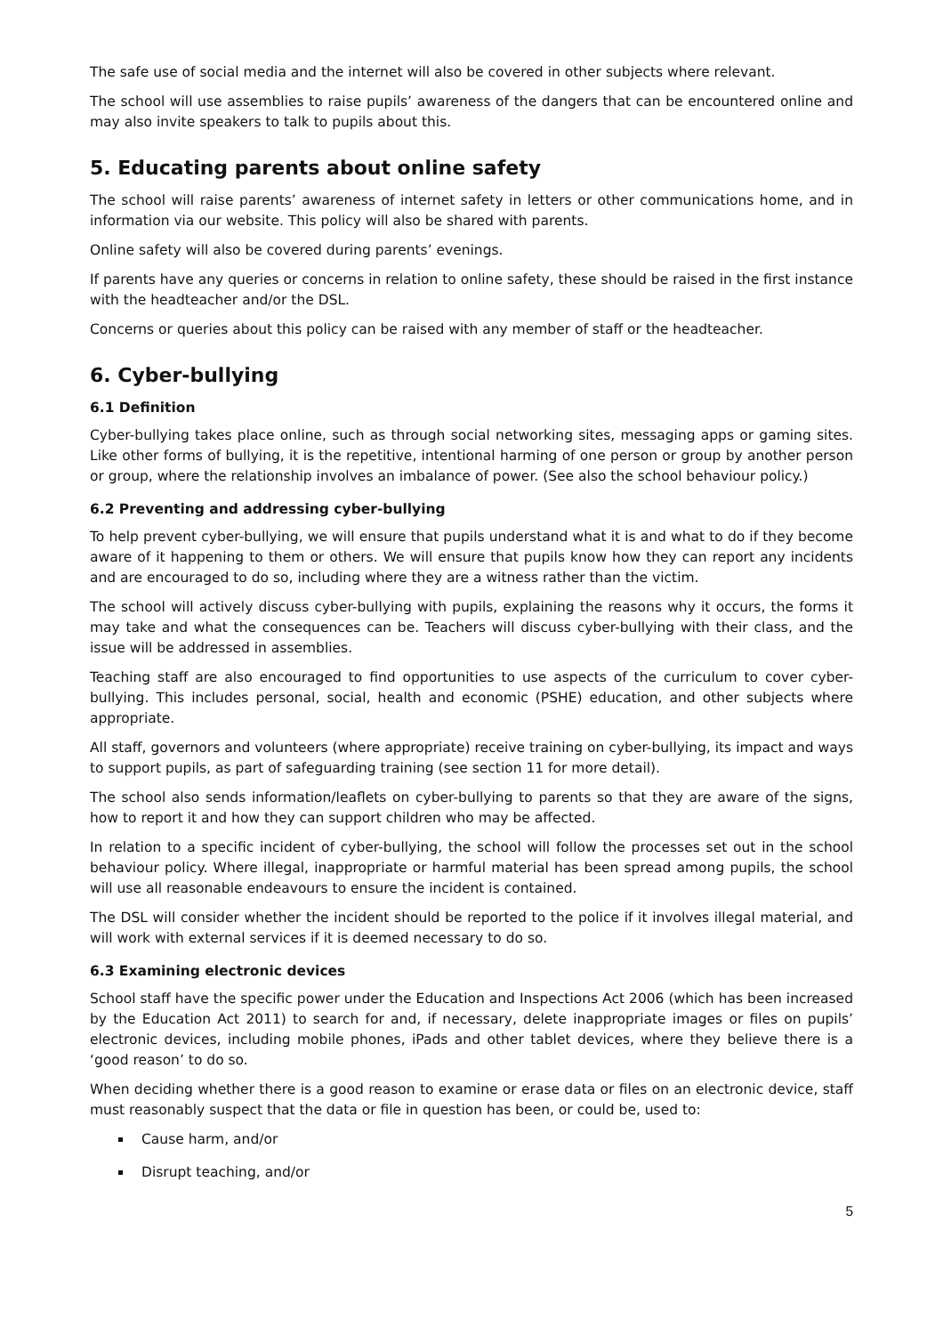The safe use of social media and the internet will also be covered in other subjects where relevant.
The school will use assemblies to raise pupils’ awareness of the dangers that can be encountered online and may also invite speakers to talk to pupils about this.
5. Educating parents about online safety
The school will raise parents’ awareness of internet safety in letters or other communications home, and in information via our website. This policy will also be shared with parents.
Online safety will also be covered during parents’ evenings.
If parents have any queries or concerns in relation to online safety, these should be raised in the first instance with the headteacher and/or the DSL.
Concerns or queries about this policy can be raised with any member of staff or the headteacher.
6. Cyber-bullying
6.1 Definition
Cyber-bullying takes place online, such as through social networking sites, messaging apps or gaming sites. Like other forms of bullying, it is the repetitive, intentional harming of one person or group by another person or group, where the relationship involves an imbalance of power. (See also the school behaviour policy.)
6.2 Preventing and addressing cyber-bullying
To help prevent cyber-bullying, we will ensure that pupils understand what it is and what to do if they become aware of it happening to them or others. We will ensure that pupils know how they can report any incidents and are encouraged to do so, including where they are a witness rather than the victim.
The school will actively discuss cyber-bullying with pupils, explaining the reasons why it occurs, the forms it may take and what the consequences can be. Teachers will discuss cyber-bullying with their class, and the issue will be addressed in assemblies.
Teaching staff are also encouraged to find opportunities to use aspects of the curriculum to cover cyber-bullying. This includes personal, social, health and economic (PSHE) education, and other subjects where appropriate.
All staff, governors and volunteers (where appropriate) receive training on cyber-bullying, its impact and ways to support pupils, as part of safeguarding training (see section 11 for more detail).
The school also sends information/leaflets on cyber-bullying to parents so that they are aware of the signs, how to report it and how they can support children who may be affected.
In relation to a specific incident of cyber-bullying, the school will follow the processes set out in the school behaviour policy. Where illegal, inappropriate or harmful material has been spread among pupils, the school will use all reasonable endeavours to ensure the incident is contained.
The DSL will consider whether the incident should be reported to the police if it involves illegal material, and will work with external services if it is deemed necessary to do so.
6.3 Examining electronic devices
School staff have the specific power under the Education and Inspections Act 2006 (which has been increased by the Education Act 2011) to search for and, if necessary, delete inappropriate images or files on pupils’ electronic devices, including mobile phones, iPads and other tablet devices, where they believe there is a ‘good reason’ to do so.
When deciding whether there is a good reason to examine or erase data or files on an electronic device, staff must reasonably suspect that the data or file in question has been, or could be, used to:
Cause harm, and/or
Disrupt teaching, and/or
5